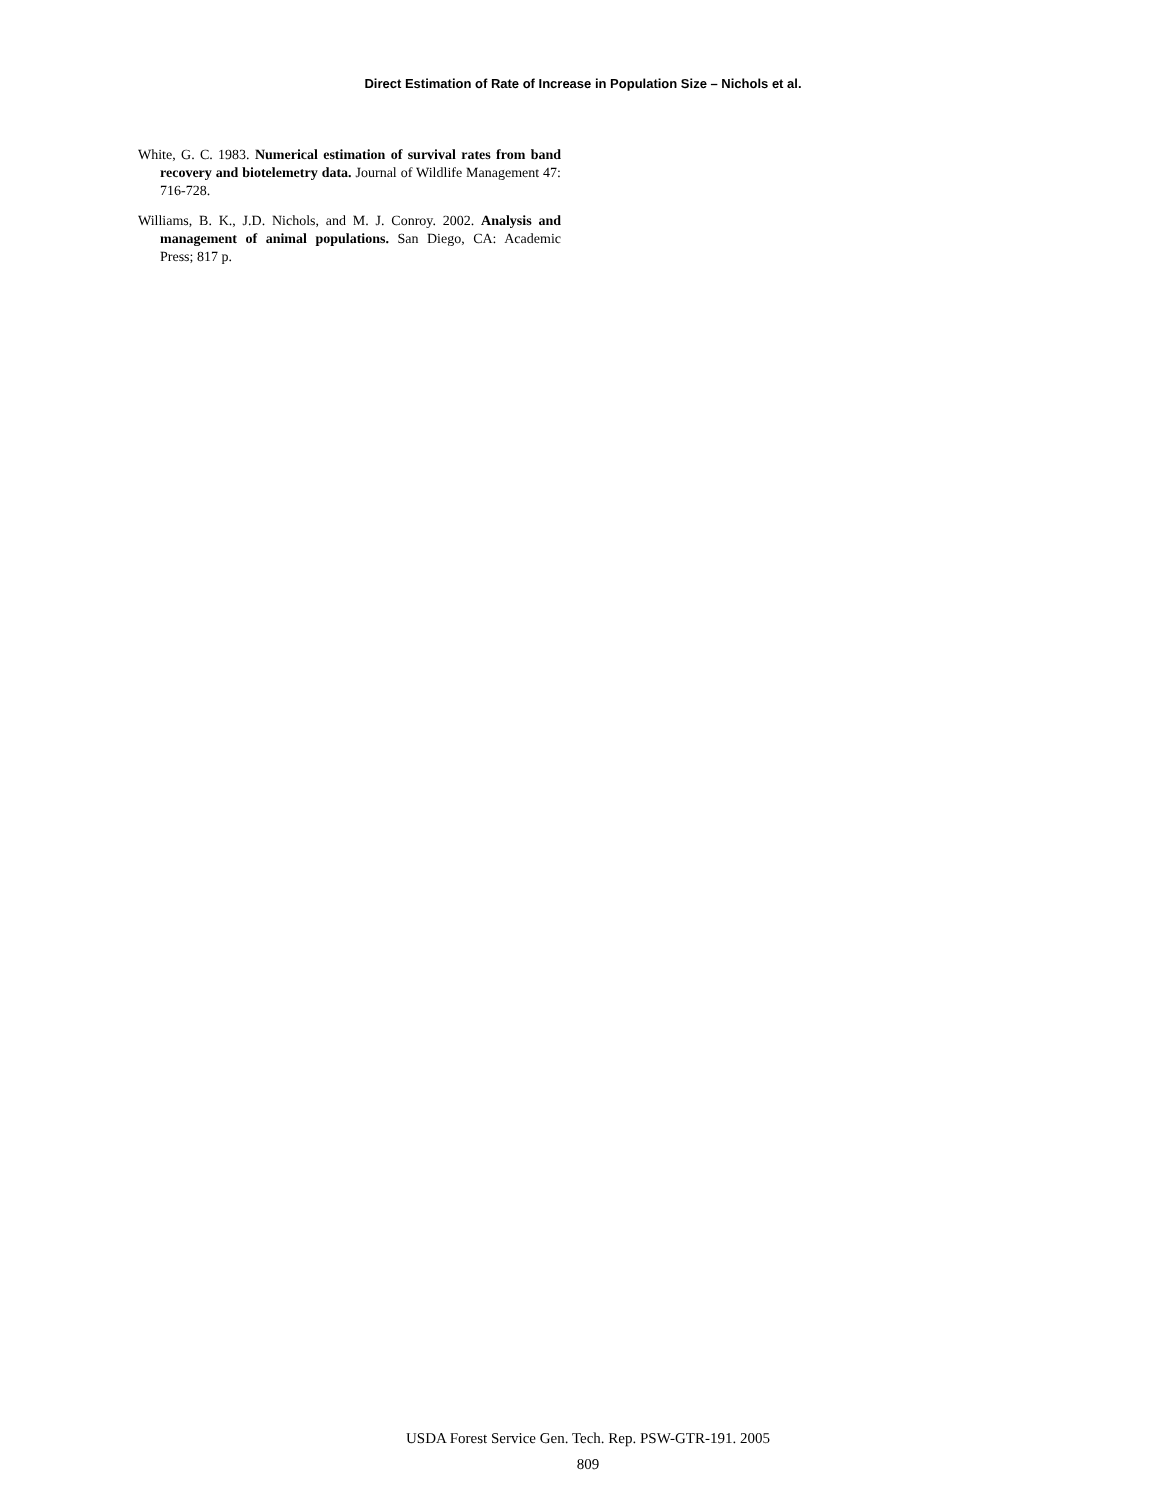Direct Estimation of Rate of Increase in Population Size – Nichols et al.
White, G. C. 1983. Numerical estimation of survival rates from band recovery and biotelemetry data. Journal of Wildlife Management 47: 716-728.
Williams, B. K., J.D. Nichols, and M. J. Conroy. 2002. Analysis and management of animal populations. San Diego, CA: Academic Press; 817 p.
USDA Forest Service Gen. Tech. Rep. PSW-GTR-191. 2005
809